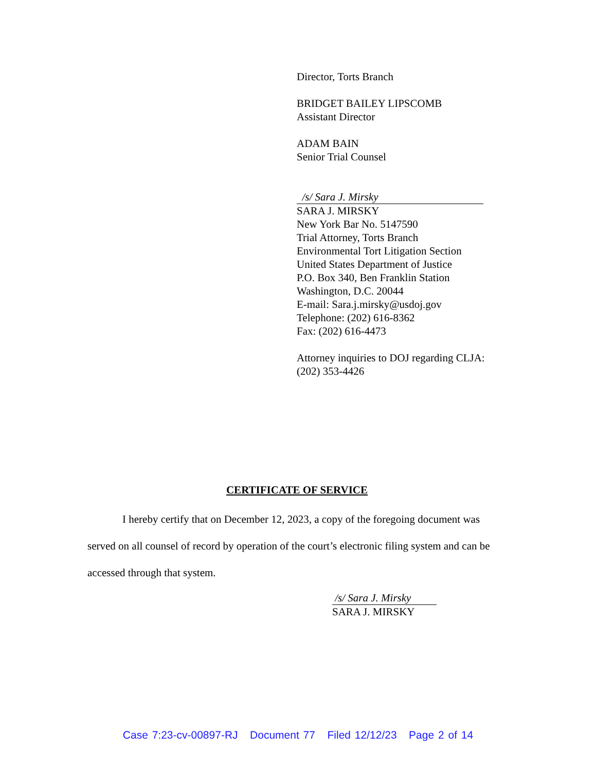Director, Torts Branch
BRIDGET BAILEY LIPSCOMB
Assistant Director
ADAM BAIN
Senior Trial Counsel
/s/ Sara J. Mirsky
SARA J. MIRSKY
New York Bar No. 5147590
Trial Attorney, Torts Branch
Environmental Tort Litigation Section
United States Department of Justice
P.O. Box 340, Ben Franklin Station
Washington, D.C. 20044
E-mail: Sara.j.mirsky@usdoj.gov
Telephone: (202) 616-8362
Fax: (202) 616-4473
Attorney inquiries to DOJ regarding CLJA:
(202) 353-4426
CERTIFICATE OF SERVICE
I hereby certify that on December 12, 2023, a copy of the foregoing document was served on all counsel of record by operation of the court’s electronic filing system and can be accessed through that system.
/s/ Sara J. Mirsky
SARA J. MIRSKY
Case 7:23-cv-00897-RJ Document 77 Filed 12/12/23 Page 2 of 14